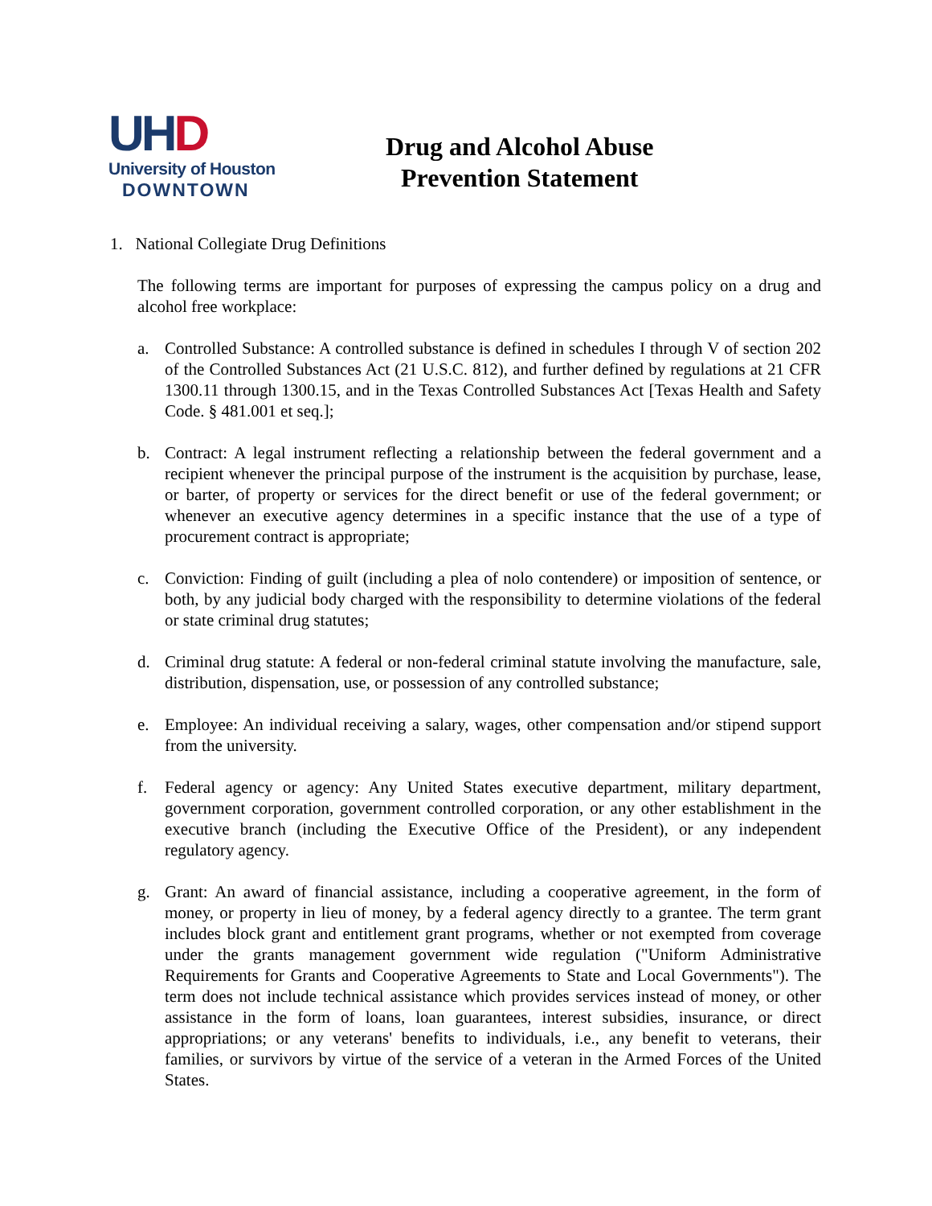UH D
University of Houston
DOWNTOWN
Drug and Alcohol Abuse
Prevention Statement
1. National Collegiate Drug Definitions
The following terms are important for purposes of expressing the campus policy on a drug and alcohol free workplace:
a. Controlled Substance: A controlled substance is defined in schedules I through V of section 202 of the Controlled Substances Act (21 U.S.C. 812), and further defined by regulations at 21 CFR 1300.11 through 1300.15, and in the Texas Controlled Substances Act [Texas Health and Safety Code. § 481.001 et seq.];
b. Contract: A legal instrument reflecting a relationship between the federal government and a recipient whenever the principal purpose of the instrument is the acquisition by purchase, lease, or barter, of property or services for the direct benefit or use of the federal government; or whenever an executive agency determines in a specific instance that the use of a type of procurement contract is appropriate;
c. Conviction: Finding of guilt (including a plea of nolo contendere) or imposition of sentence, or both, by any judicial body charged with the responsibility to determine violations of the federal or state criminal drug statutes;
d. Criminal drug statute: A federal or non-federal criminal statute involving the manufacture, sale, distribution, dispensation, use, or possession of any controlled substance;
e. Employee: An individual receiving a salary, wages, other compensation and/or stipend support from the university.
f. Federal agency or agency: Any United States executive department, military department, government corporation, government controlled corporation, or any other establishment in the executive branch (including the Executive Office of the President), or any independent regulatory agency.
g. Grant: An award of financial assistance, including a cooperative agreement, in the form of money, or property in lieu of money, by a federal agency directly to a grantee. The term grant includes block grant and entitlement grant programs, whether or not exempted from coverage under the grants management government wide regulation ("Uniform Administrative Requirements for Grants and Cooperative Agreements to State and Local Governments"). The term does not include technical assistance which provides services instead of money, or other assistance in the form of loans, loan guarantees, interest subsidies, insurance, or direct appropriations; or any veterans' benefits to individuals, i.e., any benefit to veterans, their families, or survivors by virtue of the service of a veteran in the Armed Forces of the United States.